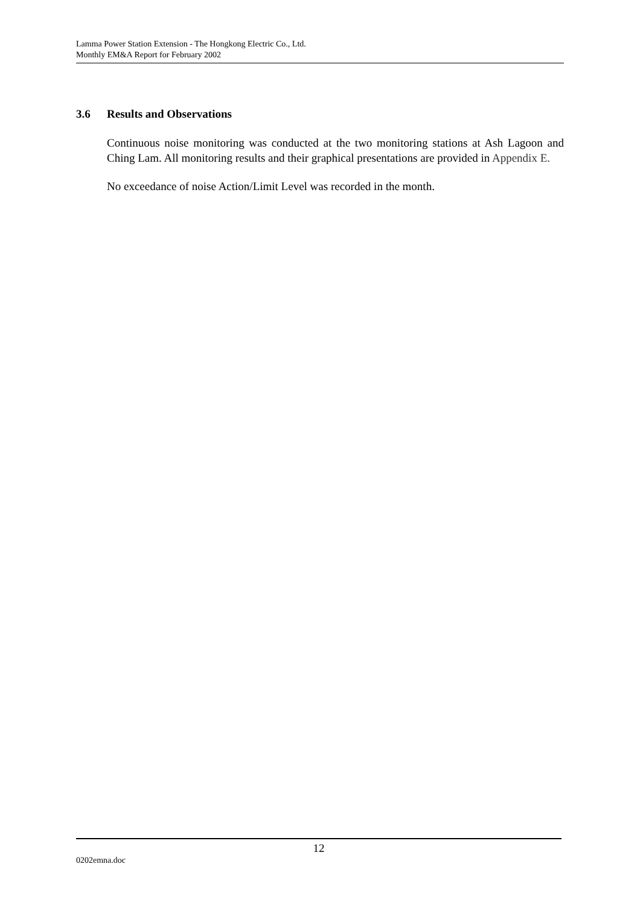Lamma Power Station Extension - The Hongkong Electric Co., Ltd.
Monthly EM&A Report for February 2002
3.6 Results and Observations
Continuous noise monitoring was conducted at the two monitoring stations at Ash Lagoon and Ching Lam. All monitoring results and their graphical presentations are provided in Appendix E.
No exceedance of noise Action/Limit Level was recorded in the month.
12
0202emna.doc